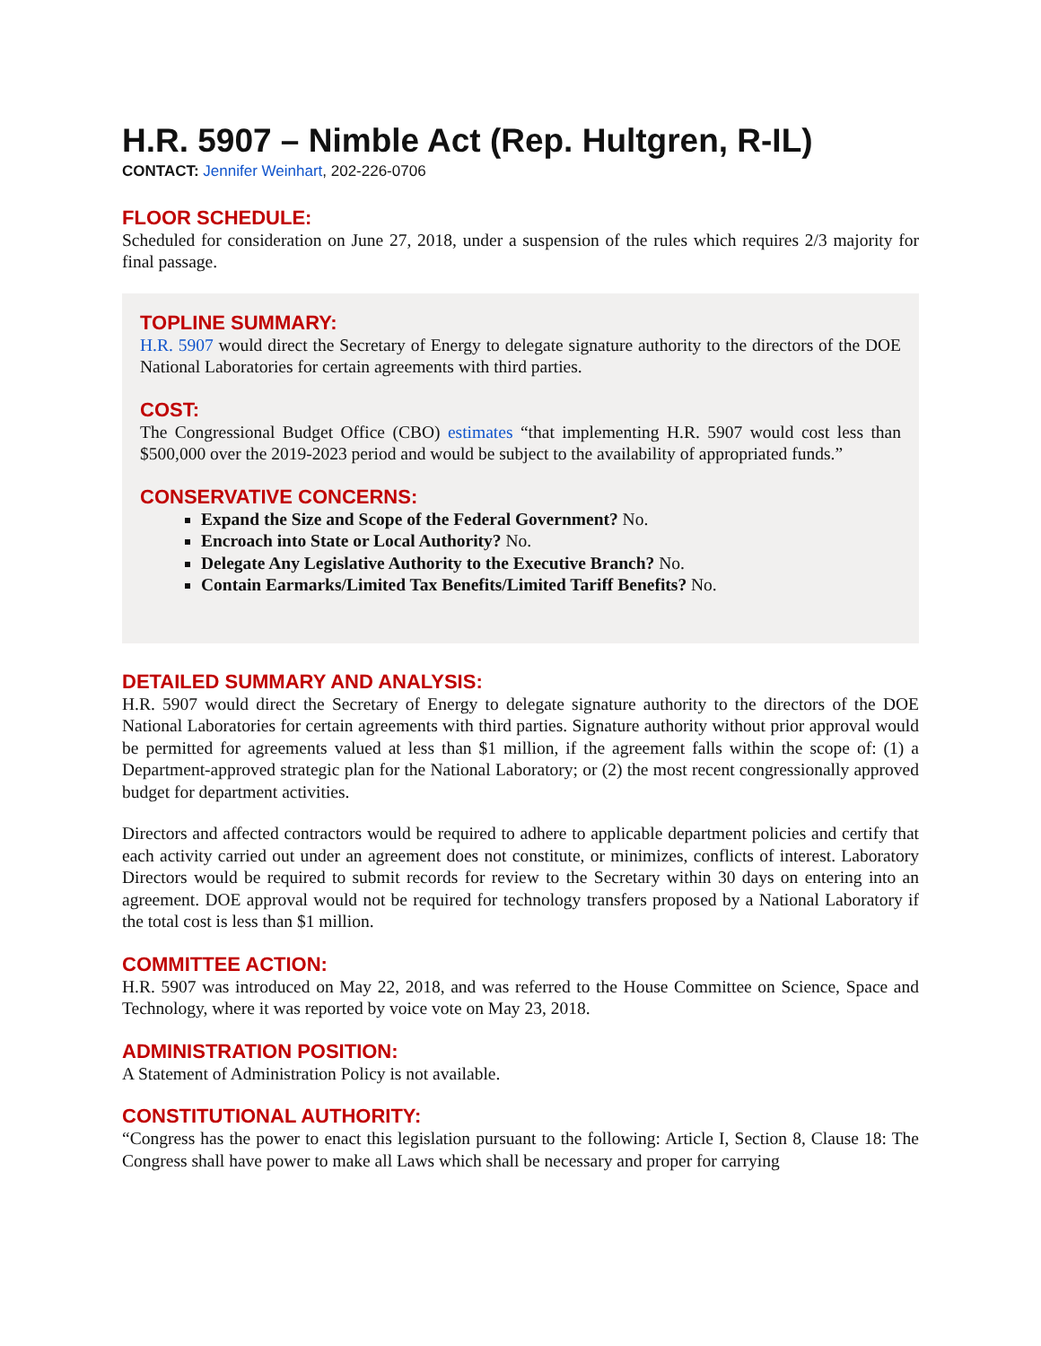H.R. 5907 – Nimble Act (Rep. Hultgren, R-IL)
CONTACT: Jennifer Weinhart, 202-226-0706
FLOOR SCHEDULE:
Scheduled for consideration on June 27, 2018, under a suspension of the rules which requires 2/3 majority for final passage.
TOPLINE SUMMARY:
H.R. 5907 would direct the Secretary of Energy to delegate signature authority to the directors of the DOE National Laboratories for certain agreements with third parties.
COST:
The Congressional Budget Office (CBO) estimates “that implementing H.R. 5907 would cost less than $500,000 over the 2019-2023 period and would be subject to the availability of appropriated funds.”
CONSERVATIVE CONCERNS:
Expand the Size and Scope of the Federal Government? No.
Encroach into State or Local Authority? No.
Delegate Any Legislative Authority to the Executive Branch? No.
Contain Earmarks/Limited Tax Benefits/Limited Tariff Benefits? No.
DETAILED SUMMARY AND ANALYSIS:
H.R. 5907 would direct the Secretary of Energy to delegate signature authority to the directors of the DOE National Laboratories for certain agreements with third parties. Signature authority without prior approval would be permitted for agreements valued at less than $1 million, if the agreement falls within the scope of: (1) a Department-approved strategic plan for the National Laboratory; or (2) the most recent congressionally approved budget for department activities.
Directors and affected contractors would be required to adhere to applicable department policies and certify that each activity carried out under an agreement does not constitute, or minimizes, conflicts of interest. Laboratory Directors would be required to submit records for review to the Secretary within 30 days on entering into an agreement. DOE approval would not be required for technology transfers proposed by a National Laboratory if the total cost is less than $1 million.
COMMITTEE ACTION:
H.R. 5907 was introduced on May 22, 2018, and was referred to the House Committee on Science, Space and Technology, where it was reported by voice vote on May 23, 2018.
ADMINISTRATION POSITION:
A Statement of Administration Policy is not available.
CONSTITUTIONAL AUTHORITY:
“Congress has the power to enact this legislation pursuant to the following: Article I, Section 8, Clause 18: The Congress shall have power to make all Laws which shall be necessary and proper for carrying